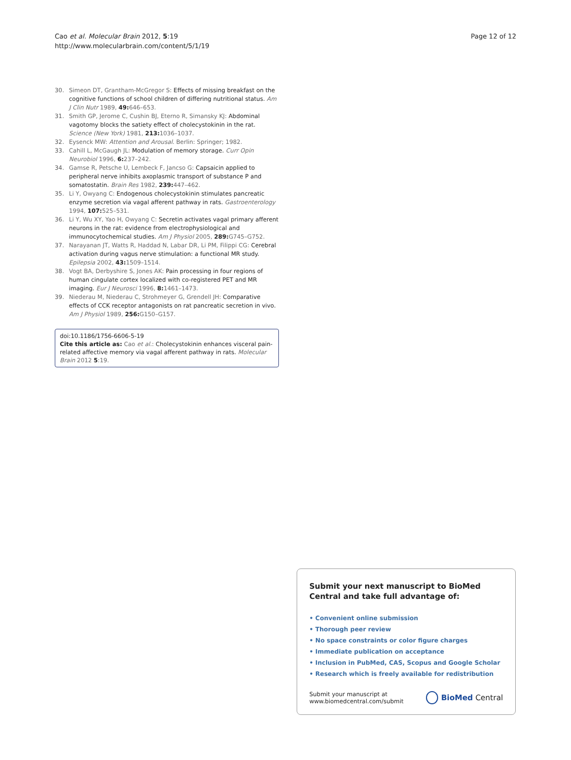Cao et al. Molecular Brain 2012, 5:19
http://www.molecularbrain.com/content/5/1/19
Page 12 of 12
30. Simeon DT, Grantham-McGregor S: Effects of missing breakfast on the cognitive functions of school children of differing nutritional status. Am J Clin Nutr 1989, 49: 646–653.
31. Smith GP, Jerome C, Cushin BJ, Eterno R, Simansky KJ: Abdominal vagotomy blocks the satiety effect of cholecystokinin in the rat. Science (New York) 1981, 213: 1036–1037.
32. Eysenck MW: Attention and Arousal. Berlin: Springer; 1982.
33. Cahill L, McGaugh JL: Modulation of memory storage. Curr Opin Neurobiol 1996, 6: 237–242.
34. Gamse R, Petsche U, Lembeck F, Jancso G: Capsaicin applied to peripheral nerve inhibits axoplasmic transport of substance P and somatostatin. Brain Res 1982, 239: 447–462.
35. Li Y, Owyang C: Endogenous cholecystokinin stimulates pancreatic enzyme secretion via vagal afferent pathway in rats. Gastroenterology 1994, 107: 525–531.
36. Li Y, Wu XY, Yao H, Owyang C: Secretin activates vagal primary afferent neurons in the rat: evidence from electrophysiological and immunocytochemical studies. Am J Physiol 2005, 289: G745–G752.
37. Narayanan JT, Watts R, Haddad N, Labar DR, Li PM, Filippi CG: Cerebral activation during vagus nerve stimulation: a functional MR study. Epilepsia 2002, 43: 1509–1514.
38. Vogt BA, Derbyshire S, Jones AK: Pain processing in four regions of human cingulate cortex localized with co-registered PET and MR imaging. Eur J Neurosci 1996, 8: 1461–1473.
39. Niederau M, Niederau C, Strohmeyer G, Grendell JH: Comparative effects of CCK receptor antagonists on rat pancreatic secretion in vivo. Am J Physiol 1989, 256: G150–G157.
doi:10.1186/1756-6606-5-19
Cite this article as: Cao et al.: Cholecystokinin enhances visceral pain-related affective memory via vagal afferent pathway in rats. Molecular Brain 2012 5:19.
Submit your next manuscript to BioMed Central and take full advantage of:
• Convenient online submission
• Thorough peer review
• No space constraints or color figure charges
• Immediate publication on acceptance
• Inclusion in PubMed, CAS, Scopus and Google Scholar
• Research which is freely available for redistribution
Submit your manuscript at
www.biomedcentral.com/submit
BioMed Central